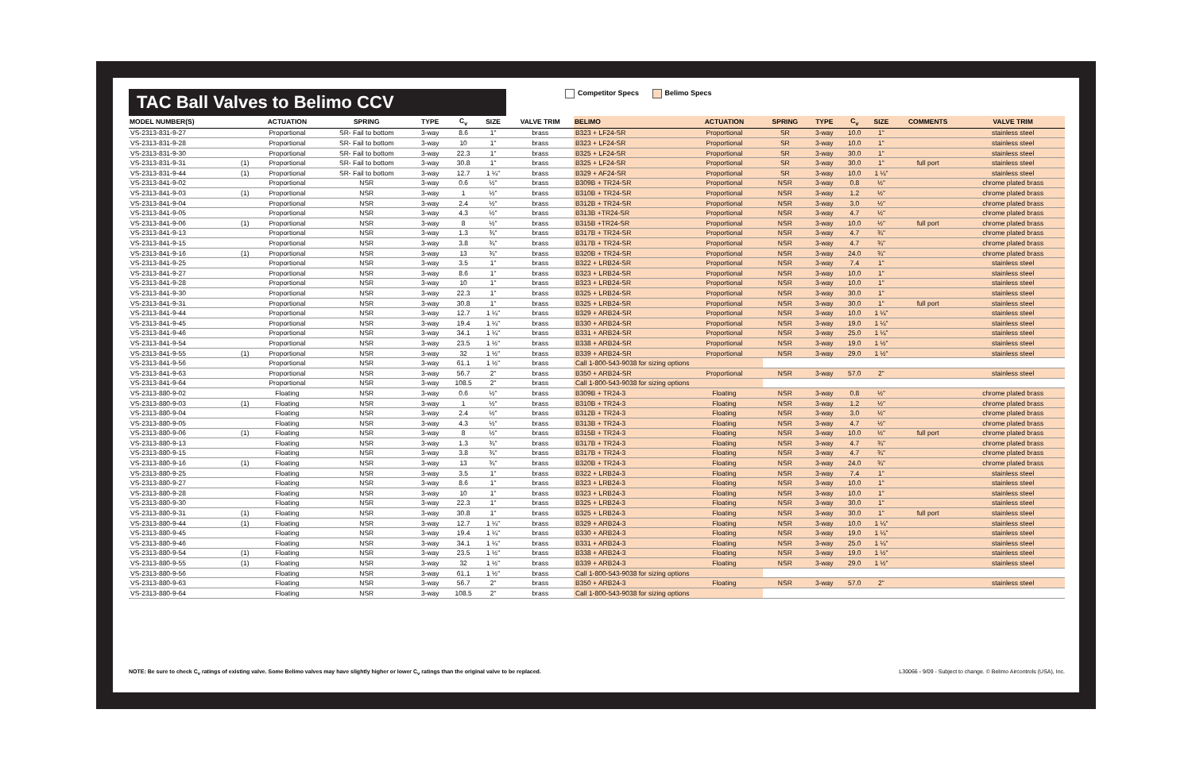TAC Ball Valves to Belimo CCV
Competitor Specs Belimo Specs
| MODEL NUMBER(S) | | ACTUATION | SPRING | TYPE | C<sub>v</sub> | SIZE | VALVE TRIM | BELIMO | ACTUATION | SPRING | TYPE | C<sub>v</sub> | SIZE | COMMENTS | VALVE TRIM |
| --- | --- | --- | --- | --- | --- | --- | --- | --- | --- | --- | --- | --- | --- | --- | --- |
| VS-2313-831-9-27 | | Proportional | SR- Fail to bottom | 3-way | 8.6 | 1" | brass | B323 + LF24-SR | Proportional | SR | 3-way | 10.0 | 1" | | stainless steel |
| VS-2313-831-9-28 | | Proportional | SR- Fail to bottom | 3-way | 10 | 1" | brass | B323 + LF24-SR | Proportional | SR | 3-way | 10.0 | 1" | | stainless steel |
| VS-2313-831-9-30 | | Proportional | SR- Fail to bottom | 3-way | 22.3 | 1" | brass | B325 + LF24-SR | Proportional | SR | 3-way | 30.0 | 1" | | stainless steel |
| VS-2313-831-9-31 | (1) | Proportional | SR- Fail to bottom | 3-way | 30.8 | 1" | brass | B325 + LF24-SR | Proportional | SR | 3-way | 30.0 | 1" | full port | stainless steel |
| VS-2313-831-9-44 | (1) | Proportional | SR- Fail to bottom | 3-way | 12.7 | 1 ¼" | brass | B329 + AF24-SR | Proportional | SR | 3-way | 10.0 | 1 ¼" | | stainless steel |
| VS-2313-841-9-02 | | Proportional | NSR | 3-way | 0.6 | ½" | brass | B309B + TR24-SR | Proportional | NSR | 3-way | 0.8 | ½" | | chrome plated brass |
| VS-2313-841-9-03 | (1) | Proportional | NSR | 3-way | 1 | ½" | brass | B310B + TR24-SR | Proportional | NSR | 3-way | 1.2 | ½" | | chrome plated brass |
| VS-2313-841-9-04 | | Proportional | NSR | 3-way | 2.4 | ½" | brass | B312B + TR24-SR | Proportional | NSR | 3-way | 3.0 | ½" | | chrome plated brass |
| VS-2313-841-9-05 | | Proportional | NSR | 3-way | 4.3 | ½" | brass | B313B +TR24-SR | Proportional | NSR | 3-way | 4.7 | ½" | | chrome plated brass |
| VS-2313-841-9-06 | (1) | Proportional | NSR | 3-way | 8 | ½" | brass | B315B +TR24-SR | Proportional | NSR | 3-way | 10.0 | ½" | full port | chrome plated brass |
| VS-2313-841-9-13 | | Proportional | NSR | 3-way | 1.3 | ¾" | brass | B317B + TR24-SR | Proportional | NSR | 3-way | 4.7 | ¾" | | chrome plated brass |
| VS-2313-841-9-15 | | Proportional | NSR | 3-way | 3.8 | ¾" | brass | B317B + TR24-SR | Proportional | NSR | 3-way | 4.7 | ¾" | | chrome plated brass |
| VS-2313-841-9-16 | (1) | Proportional | NSR | 3-way | 13 | ¾" | brass | B320B + TR24-SR | Proportional | NSR | 3-way | 24.0 | ¾" | | chrome plated brass |
| VS-2313-841-9-25 | | Proportional | NSR | 3-way | 3.5 | 1" | brass | B322 + LRB24-SR | Proportional | NSR | 3-way | 7.4 | 1" | | stainless steel |
| VS-2313-841-9-27 | | Proportional | NSR | 3-way | 8.6 | 1" | brass | B323 + LRB24-SR | Proportional | NSR | 3-way | 10.0 | 1" | | stainless steel |
| VS-2313-841-9-28 | | Proportional | NSR | 3-way | 10 | 1" | brass | B323 + LRB24-SR | Proportional | NSR | 3-way | 10.0 | 1" | | stainless steel |
| VS-2313-841-9-30 | | Proportional | NSR | 3-way | 22.3 | 1" | brass | B325 + LRB24-SR | Proportional | NSR | 3-way | 30.0 | 1" | | stainless steel |
| VS-2313-841-9-31 | | Proportional | NSR | 3-way | 30.8 | 1" | brass | B325 + LRB24-SR | Proportional | NSR | 3-way | 30.0 | 1" | full port | stainless steel |
| VS-2313-841-9-44 | | Proportional | NSR | 3-way | 12.7 | 1 ¼" | brass | B329 + ARB24-SR | Proportional | NSR | 3-way | 10.0 | 1 ¼" | | stainless steel |
| VS-2313-841-9-45 | | Proportional | NSR | 3-way | 19.4 | 1 ¼" | brass | B330 + ARB24-SR | Proportional | NSR | 3-way | 19.0 | 1 ¼" | | stainless steel |
| VS-2313-841-9-46 | | Proportional | NSR | 3-way | 34.1 | 1 ¼" | brass | B331 + ARB24-SR | Proportional | NSR | 3-way | 25.0 | 1 ¼" | | stainless steel |
| VS-2313-841-9-54 | | Proportional | NSR | 3-way | 23.5 | 1 ½" | brass | B338 + ARB24-SR | Proportional | NSR | 3-way | 19.0 | 1 ½" | | stainless steel |
| VS-2313-841-9-55 | (1) | Proportional | NSR | 3-way | 32 | 1 ½" | brass | B339 + ARB24-SR | Proportional | NSR | 3-way | 29.0 | 1 ½" | | stainless steel |
| VS-2313-841-9-56 | | Proportional | NSR | 3-way | 61.1 | 1 ½" | brass | Call 1-800-543-9038 for sizing options | | | | | | | |
| VS-2313-841-9-63 | | Proportional | NSR | 3-way | 56.7 | 2" | brass | B350 + ARB24-SR | Proportional | NSR | 3-way | 57.0 | 2" | | stainless steel |
| VS-2313-841-9-64 | | Proportional | NSR | 3-way | 108.5 | 2" | brass | Call 1-800-543-9038 for sizing options | | | | | | | |
| VS-2313-880-9-02 | | Floating | NSR | 3-way | 0.6 | ½" | brass | B309B + TR24-3 | Floating | NSR | 3-way | 0.8 | ½" | | chrome plated brass |
| VS-2313-880-9-03 | (1) | Floating | NSR | 3-way | 1 | ½" | brass | B310B + TR24-3 | Floating | NSR | 3-way | 1.2 | ½" | | chrome plated brass |
| VS-2313-880-9-04 | | Floating | NSR | 3-way | 2.4 | ½" | brass | B312B + TR24-3 | Floating | NSR | 3-way | 3.0 | ½" | | chrome plated brass |
| VS-2313-880-9-05 | | Floating | NSR | 3-way | 4.3 | ½" | brass | B313B + TR24-3 | Floating | NSR | 3-way | 4.7 | ½" | | chrome plated brass |
| VS-2313-880-9-06 | (1) | Floating | NSR | 3-way | 8 | ½" | brass | B315B + TR24-3 | Floating | NSR | 3-way | 10.0 | ½" | full port | chrome plated brass |
| VS-2313-880-9-13 | | Floating | NSR | 3-way | 1.3 | ¾" | brass | B317B + TR24-3 | Floating | NSR | 3-way | 4.7 | ¾" | | chrome plated brass |
| VS-2313-880-9-15 | | Floating | NSR | 3-way | 3.8 | ¾" | brass | B317B + TR24-3 | Floating | NSR | 3-way | 4.7 | ¾" | | chrome plated brass |
| VS-2313-880-9-16 | (1) | Floating | NSR | 3-way | 13 | ¾" | brass | B320B + TR24-3 | Floating | NSR | 3-way | 24.0 | ¾" | | chrome plated brass |
| VS-2313-880-9-25 | | Floating | NSR | 3-way | 3.5 | 1" | brass | B322 + LRB24-3 | Floating | NSR | 3-way | 7.4 | 1" | | stainless steel |
| VS-2313-880-9-27 | | Floating | NSR | 3-way | 8.6 | 1" | brass | B323 + LRB24-3 | Floating | NSR | 3-way | 10.0 | 1" | | stainless steel |
| VS-2313-880-9-28 | | Floating | NSR | 3-way | 10 | 1" | brass | B323 + LRB24-3 | Floating | NSR | 3-way | 10.0 | 1" | | stainless steel |
| VS-2313-880-9-30 | | Floating | NSR | 3-way | 22.3 | 1" | brass | B325 + LRB24-3 | Floating | NSR | 3-way | 30.0 | 1" | | stainless steel |
| VS-2313-880-9-31 | (1) | Floating | NSR | 3-way | 30.8 | 1" | brass | B325 + LRB24-3 | Floating | NSR | 3-way | 30.0 | 1" | full port | stainless steel |
| VS-2313-880-9-44 | (1) | Floating | NSR | 3-way | 12.7 | 1 ¼" | brass | B329 + ARB24-3 | Floating | NSR | 3-way | 10.0 | 1 ¼" | | stainless steel |
| VS-2313-880-9-45 | | Floating | NSR | 3-way | 19.4 | 1 ¼" | brass | B330 + ARB24-3 | Floating | NSR | 3-way | 19.0 | 1 ¼" | | stainless steel |
| VS-2313-880-9-46 | | Floating | NSR | 3-way | 34.1 | 1 ¼" | brass | B331 + ARB24-3 | Floating | NSR | 3-way | 25.0 | 1 ¼" | | stainless steel |
| VS-2313-880-9-54 | (1) | Floating | NSR | 3-way | 23.5 | 1 ½" | brass | B338 + ARB24-3 | Floating | NSR | 3-way | 19.0 | 1 ½" | | stainless steel |
| VS-2313-880-9-55 | (1) | Floating | NSR | 3-way | 32 | 1 ½" | brass | B339 + ARB24-3 | Floating | NSR | 3-way | 29.0 | 1 ½" | | stainless steel |
| VS-2313-880-9-56 | | Floating | NSR | 3-way | 61.1 | 1 ½" | brass | Call 1-800-543-9038 for sizing options | | | | | | | |
| VS-2313-880-9-63 | | Floating | NSR | 3-way | 56.7 | 2" | brass | B350 + ARB24-3 | Floating | NSR | 3-way | 57.0 | 2" | | stainless steel |
| VS-2313-880-9-64 | | Floating | NSR | 3-way | 108.5 | 2" | brass | Call 1-800-543-9038 for sizing options | | | | | | | |
NOTE: Be sure to check C<sub>v</sub> ratings of existing valve. Some Belimo valves may have slightly higher or lower C<sub>v</sub> ratings than the original valve to be replaced.
L30066 - 9/09 - Subject to change. © Belimo Aircontrols (USA), Inc.